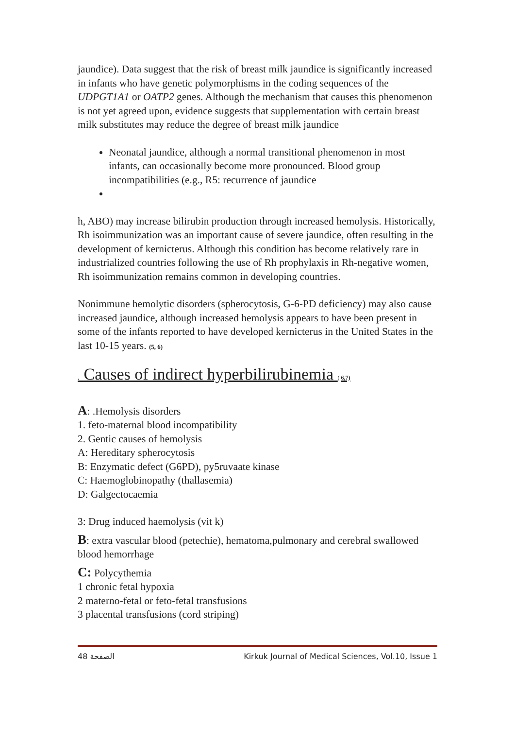jaundice). Data suggest that the risk of breast milk jaundice is significantly increased in infants who have genetic polymorphisms in the coding sequences of the UDPGT1A1 or OATP2 genes. Although the mechanism that causes this phenomenon is not yet agreed upon, evidence suggests that supplementation with certain breast milk substitutes may reduce the degree of breast milk jaundice
Neonatal jaundice, although a normal transitional phenomenon in most infants, can occasionally become more pronounced. Blood group incompatibilities (e.g., R5: recurrence of jaundice
h, ABO) may increase bilirubin production through increased hemolysis. Historically, Rh isoimmunization was an important cause of severe jaundice, often resulting in the development of kernicterus. Although this condition has become relatively rare in industrialized countries following the use of Rh prophylaxis in Rh-negative women, Rh isoimmunization remains common in developing countries.
Nonimmune hemolytic disorders (spherocytosis, G-6-PD deficiency) may also cause increased jaundice, although increased hemolysis appears to have been present in some of the infants reported to have developed kernicterus in the United States in the last 10-15 years. (5, 6)
. Causes of indirect hyperbilirubinemia ( 6,7)
A: .Hemolysis disorders
1. feto-maternal blood incompatibility
2. Gentic causes of hemolysis
A: Hereditary spherocytosis
B: Enzymatic defect (G6PD), py5ruvaate kinase
C: Haemoglobinopathy (thallasemia)
D: Galgectocaemia
3: Drug induced haemolysis (vit k)
B: extra vascular blood (petechie), hematoma,pulmonary and cerebral swallowed blood hemorrhage
C: Polycythemia
1 chronic fetal hypoxia
2 materno-fetal or feto-fetal transfusions
3 placental transfusions (cord striping)
الصفحة 48 Kirkuk Journal of Medical Sciences, Vol.10, Issue 1